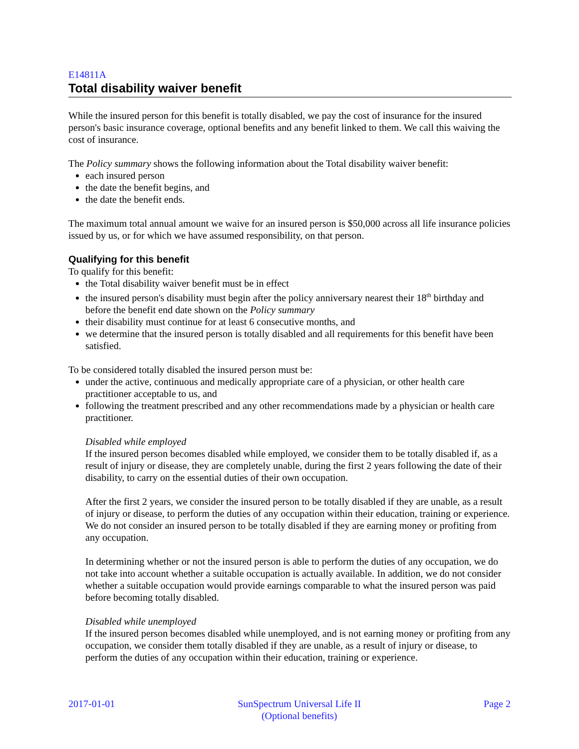E14811A
Total disability waiver benefit
While the insured person for this benefit is totally disabled, we pay the cost of insurance for the insured person's basic insurance coverage, optional benefits and any benefit linked to them. We call this waiving the cost of insurance.
The Policy summary shows the following information about the Total disability waiver benefit:
each insured person
the date the benefit begins, and
the date the benefit ends.
The maximum total annual amount we waive for an insured person is $50,000 across all life insurance policies issued by us, or for which we have assumed responsibility, on that person.
Qualifying for this benefit
To qualify for this benefit:
the Total disability waiver benefit must be in effect
the insured person's disability must begin after the policy anniversary nearest their 18<sup>th</sup> birthday and before the benefit end date shown on the Policy summary
their disability must continue for at least 6 consecutive months, and
we determine that the insured person is totally disabled and all requirements for this benefit have been satisfied.
To be considered totally disabled the insured person must be:
under the active, continuous and medically appropriate care of a physician, or other health care practitioner acceptable to us, and
following the treatment prescribed and any other recommendations made by a physician or health care practitioner.
Disabled while employed
If the insured person becomes disabled while employed, we consider them to be totally disabled if, as a result of injury or disease, they are completely unable, during the first 2 years following the date of their disability, to carry on the essential duties of their own occupation.
After the first 2 years, we consider the insured person to be totally disabled if they are unable, as a result of injury or disease, to perform the duties of any occupation within their education, training or experience. We do not consider an insured person to be totally disabled if they are earning money or profiting from any occupation.
In determining whether or not the insured person is able to perform the duties of any occupation, we do not take into account whether a suitable occupation is actually available. In addition, we do not consider whether a suitable occupation would provide earnings comparable to what the insured person was paid before becoming totally disabled.
Disabled while unemployed
If the insured person becomes disabled while unemployed, and is not earning money or profiting from any occupation, we consider them totally disabled if they are unable, as a result of injury or disease, to perform the duties of any occupation within their education, training or experience.
2017-01-01 SunSpectrum Universal Life II
(Optional benefits) Page 2